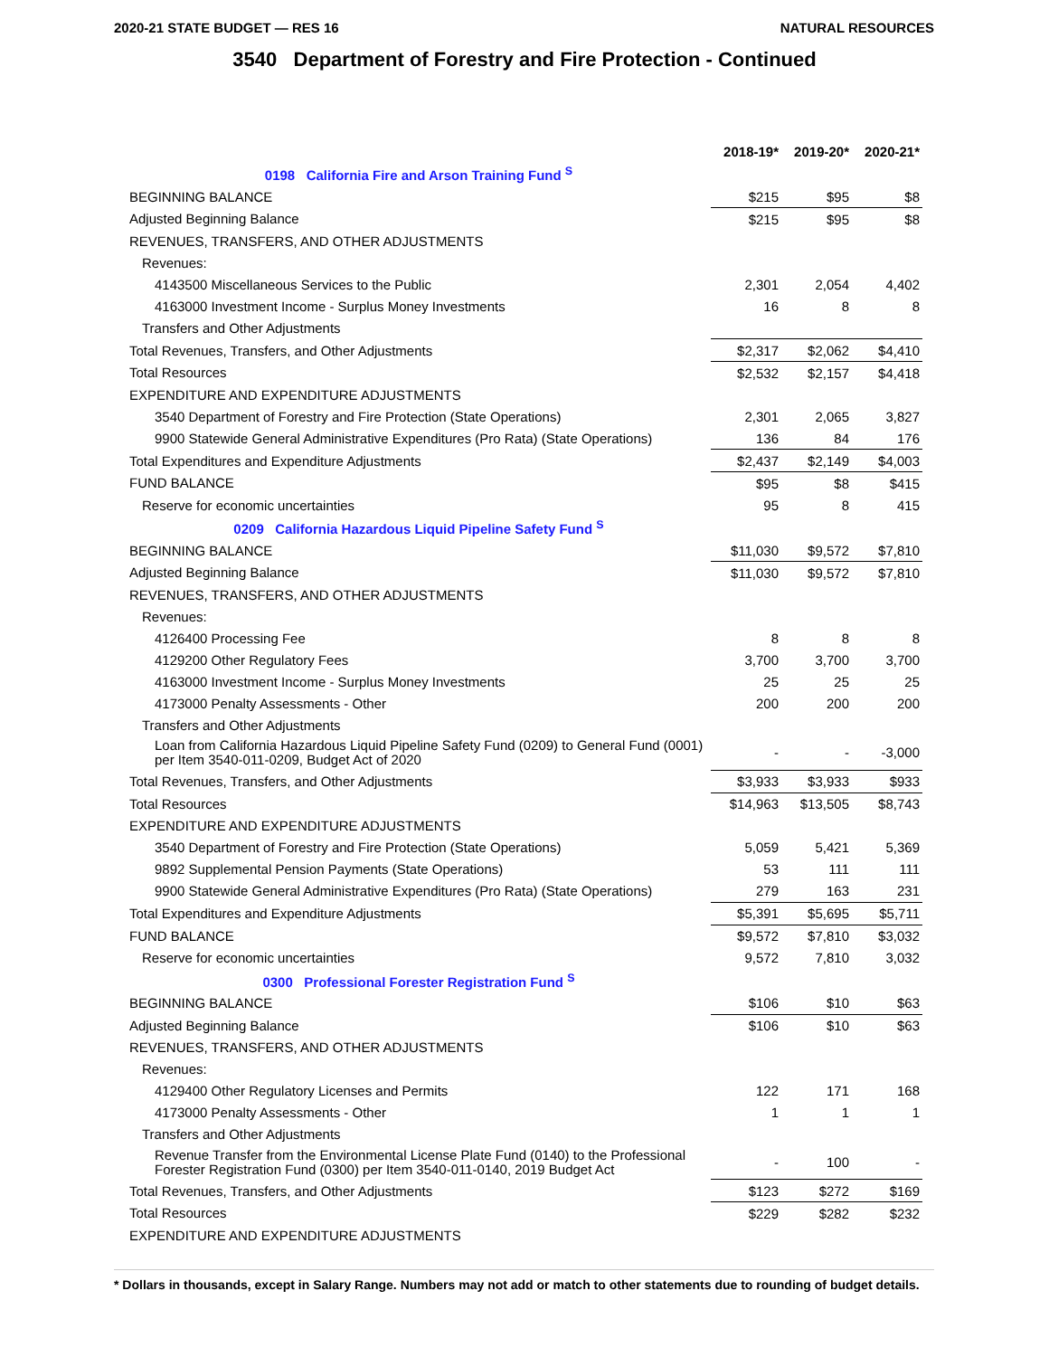2020-21 STATE BUDGET — RES 16 NATURAL RESOURCES
3540 Department of Forestry and Fire Protection - Continued
| | 2018-19* | 2019-20* | 2020-21* |
| --- | --- | --- | --- |
| 0198 California Fire and Arson Training Fund <sup>S</sup> | | | |
| BEGINNING BALANCE | $215 | $95 | $8 |
| Adjusted Beginning Balance | $215 | $95 | $8 |
| REVENUES, TRANSFERS, AND OTHER ADJUSTMENTS | | | |
| Revenues: | | | |
| 4143500 Miscellaneous Services to the Public | 2,301 | 2,054 | 4,402 |
| 4163000 Investment Income - Surplus Money Investments | 16 | 8 | 8 |
| Transfers and Other Adjustments | | | |
| Total Revenues, Transfers, and Other Adjustments | $2,317 | $2,062 | $4,410 |
| Total Resources | $2,532 | $2,157 | $4,418 |
| EXPENDITURE AND EXPENDITURE ADJUSTMENTS | | | |
| 3540 Department of Forestry and Fire Protection (State Operations) | 2,301 | 2,065 | 3,827 |
| 9900 Statewide General Administrative Expenditures (Pro Rata) (State Operations) | 136 | 84 | 176 |
| Total Expenditures and Expenditure Adjustments | $2,437 | $2,149 | $4,003 |
| FUND BALANCE | $95 | $8 | $415 |
| Reserve for economic uncertainties | 95 | 8 | 415 |
| 0209 California Hazardous Liquid Pipeline Safety Fund <sup>S</sup> | | | |
| BEGINNING BALANCE | $11,030 | $9,572 | $7,810 |
| Adjusted Beginning Balance | $11,030 | $9,572 | $7,810 |
| REVENUES, TRANSFERS, AND OTHER ADJUSTMENTS | | | |
| Revenues: | | | |
| 4126400 Processing Fee | 8 | 8 | 8 |
| 4129200 Other Regulatory Fees | 3,700 | 3,700 | 3,700 |
| 4163000 Investment Income - Surplus Money Investments | 25 | 25 | 25 |
| 4173000 Penalty Assessments - Other | 200 | 200 | 200 |
| Transfers and Other Adjustments | | | |
| Loan from California Hazardous Liquid Pipeline Safety Fund (0209) to General Fund (0001) per Item 3540-011-0209, Budget Act of 2020 | - | - | -3,000 |
| Total Revenues, Transfers, and Other Adjustments | $3,933 | $3,933 | $933 |
| Total Resources | $14,963 | $13,505 | $8,743 |
| EXPENDITURE AND EXPENDITURE ADJUSTMENTS | | | |
| 3540 Department of Forestry and Fire Protection (State Operations) | 5,059 | 5,421 | 5,369 |
| 9892 Supplemental Pension Payments (State Operations) | 53 | 111 | 111 |
| 9900 Statewide General Administrative Expenditures (Pro Rata) (State Operations) | 279 | 163 | 231 |
| Total Expenditures and Expenditure Adjustments | $5,391 | $5,695 | $5,711 |
| FUND BALANCE | $9,572 | $7,810 | $3,032 |
| Reserve for economic uncertainties | 9,572 | 7,810 | 3,032 |
| 0300 Professional Forester Registration Fund <sup>S</sup> | | | |
| BEGINNING BALANCE | $106 | $10 | $63 |
| Adjusted Beginning Balance | $106 | $10 | $63 |
| REVENUES, TRANSFERS, AND OTHER ADJUSTMENTS | | | |
| Revenues: | | | |
| 4129400 Other Regulatory Licenses and Permits | 122 | 171 | 168 |
| 4173000 Penalty Assessments - Other | 1 | 1 | 1 |
| Transfers and Other Adjustments | | | |
| Revenue Transfer from the Environmental License Plate Fund (0140) to the Professional Forester Registration Fund (0300) per Item 3540-011-0140, 2019 Budget Act | - | 100 | - |
| Total Revenues, Transfers, and Other Adjustments | $123 | $272 | $169 |
| Total Resources | $229 | $282 | $232 |
| EXPENDITURE AND EXPENDITURE ADJUSTMENTS | | | |
* Dollars in thousands, except in Salary Range. Numbers may not add or match to other statements due to rounding of budget details.